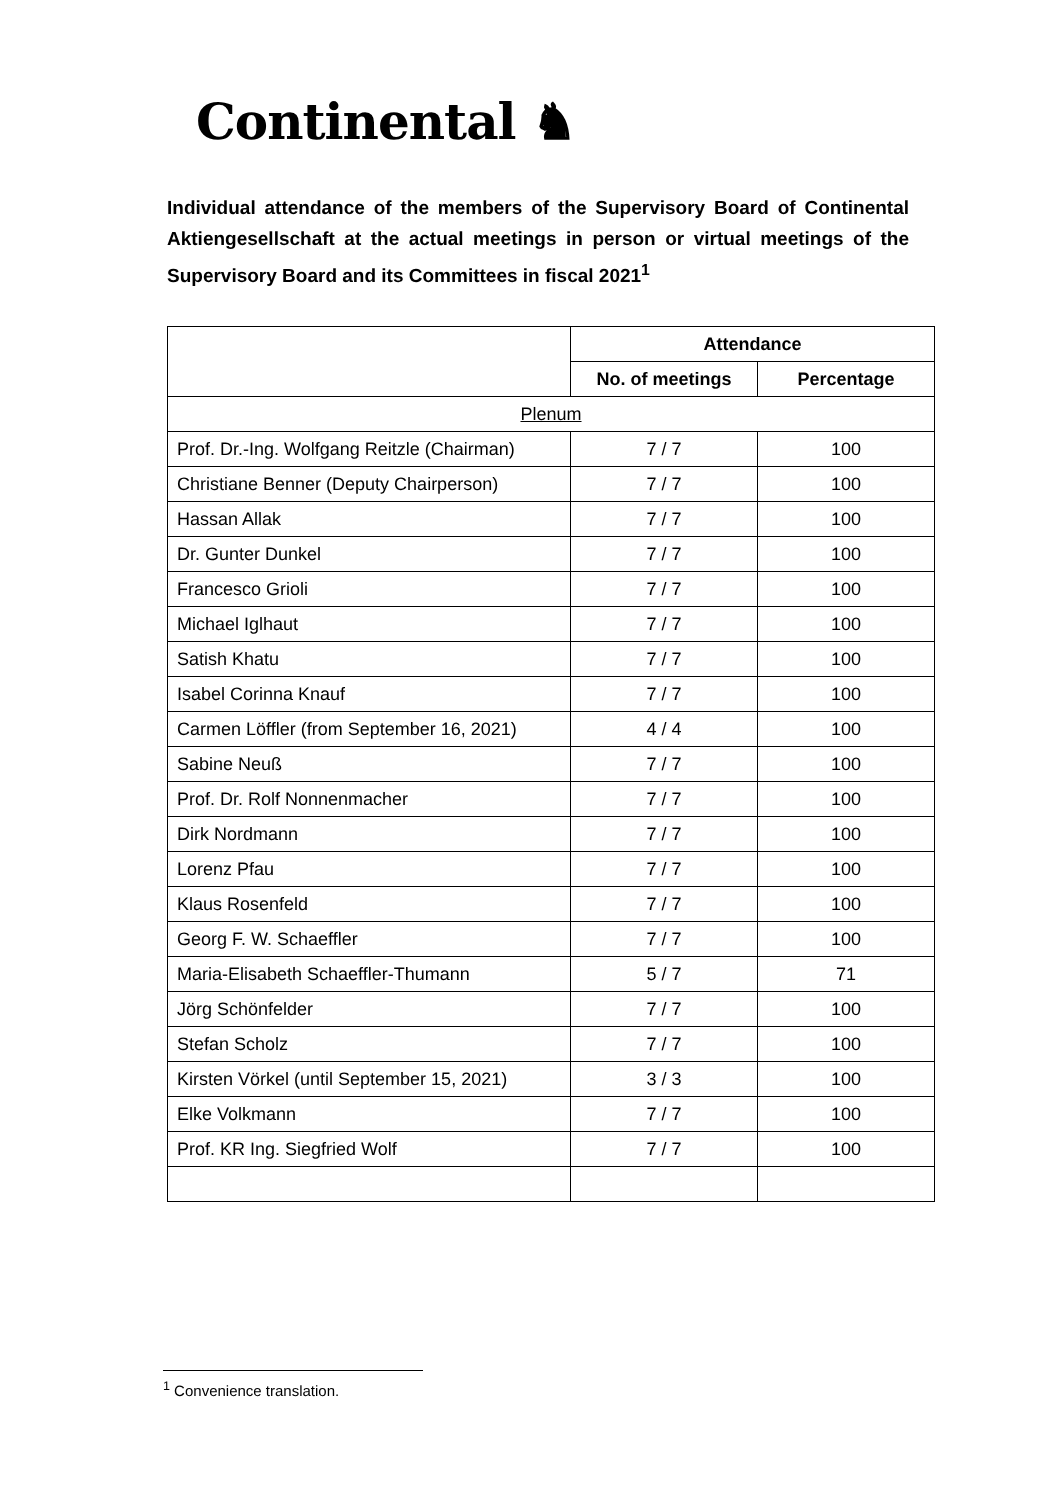Continental ♞
Individual attendance of the members of the Supervisory Board of Continental Aktiengesellschaft at the actual meetings in person or virtual meetings of the Supervisory Board and its Committees in fiscal 2021<sup>1</sup>
| | Attendance | |
| | No. of meetings | Percentage |
| Plenum | | |
| Prof. Dr.-Ing. Wolfgang Reitzle (Chairman) | 7 / 7 | 100 |
| Christiane Benner (Deputy Chairperson) | 7 / 7 | 100 |
| Hassan Allak | 7 / 7 | 100 |
| Dr. Gunter Dunkel | 7 / 7 | 100 |
| Francesco Grioli | 7 / 7 | 100 |
| Michael Iglhaut | 7 / 7 | 100 |
| Satish Khatu | 7 / 7 | 100 |
| Isabel Corinna Knauf | 7 / 7 | 100 |
| Carmen Löffler (from September 16, 2021) | 4 / 4 | 100 |
| Sabine Neuß | 7 / 7 | 100 |
| Prof. Dr. Rolf Nonnenmacher | 7 / 7 | 100 |
| Dirk Nordmann | 7 / 7 | 100 |
| Lorenz Pfau | 7 / 7 | 100 |
| Klaus Rosenfeld | 7 / 7 | 100 |
| Georg F. W. Schaeffler | 7 / 7 | 100 |
| Maria-Elisabeth Schaeffler-Thumann | 5 / 7 | 71 |
| Jörg Schönfelder | 7 / 7 | 100 |
| Stefan Scholz | 7 / 7 | 100 |
| Kirsten Vörkel (until September 15, 2021) | 3 / 3 | 100 |
| Elke Volkmann | 7 / 7 | 100 |
| Prof. KR Ing. Siegfried Wolf | 7 / 7 | 100 |
<sup>1</sup> Convenience translation.